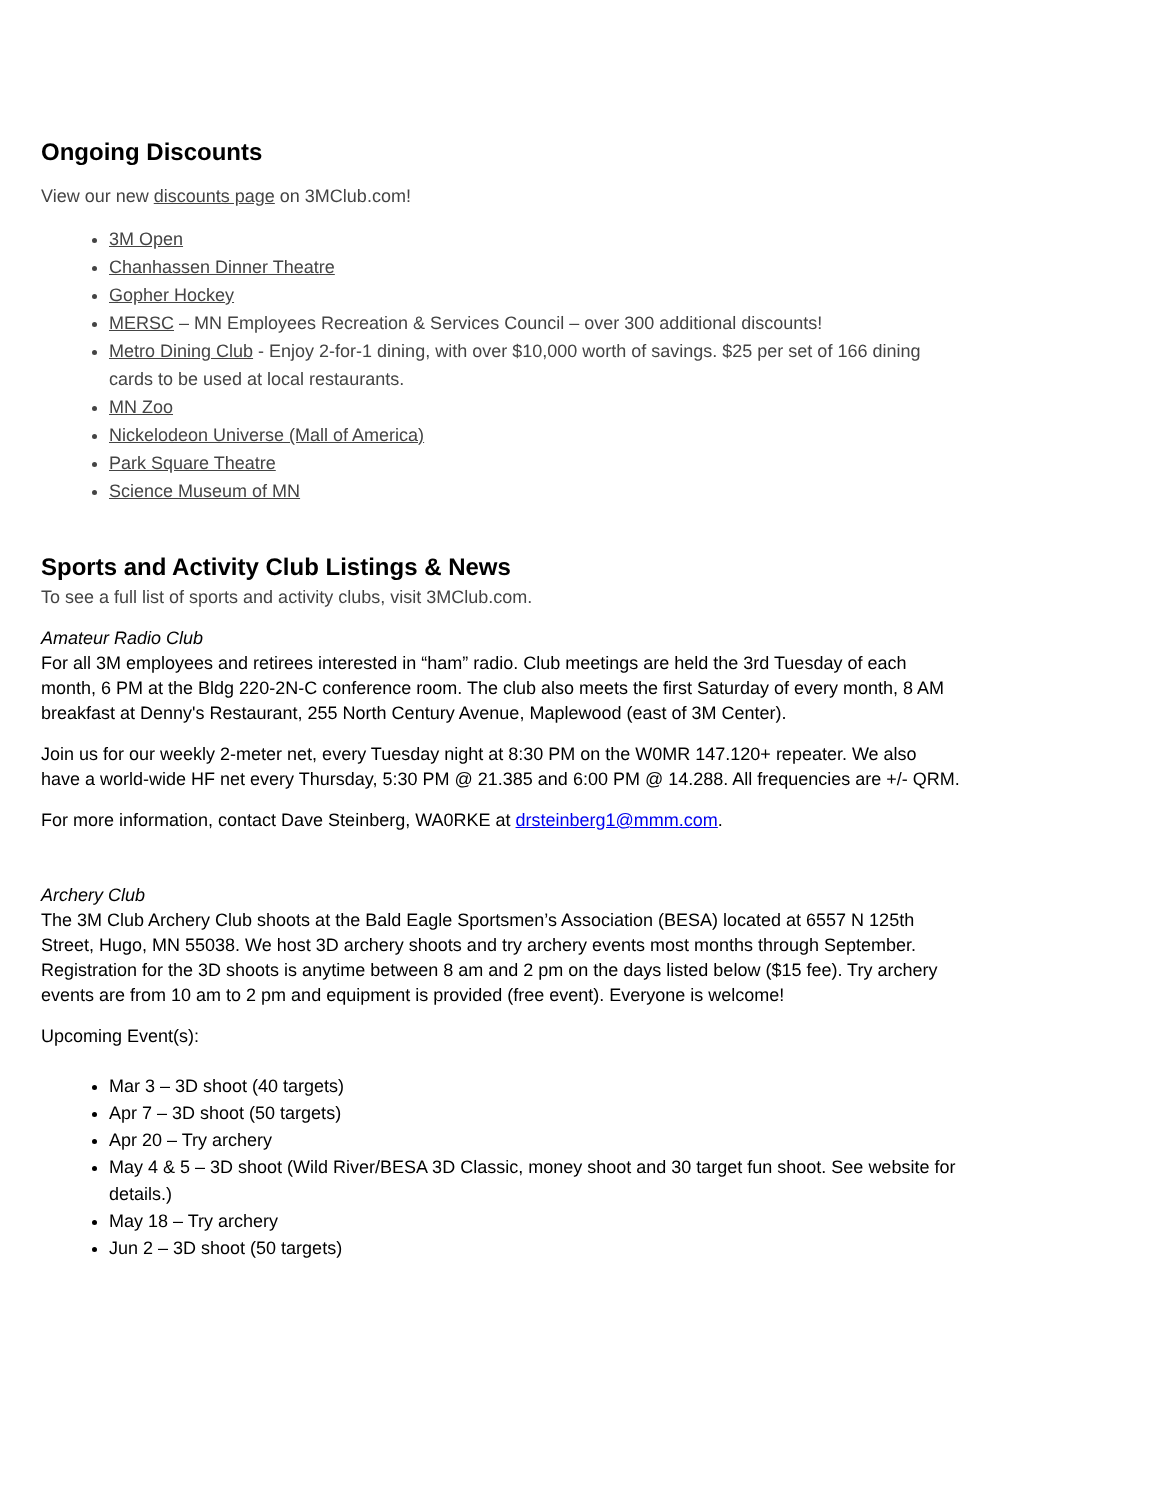Ongoing Discounts
View our new discounts page on 3MClub.com!
3M Open
Chanhassen Dinner Theatre
Gopher Hockey
MERSC – MN Employees Recreation & Services Council – over 300 additional discounts!
Metro Dining Club - Enjoy 2-for-1 dining, with over $10,000 worth of savings. $25 per set of 166 dining cards to be used at local restaurants.
MN Zoo
Nickelodeon Universe (Mall of America)
Park Square Theatre
Science Museum of MN
Sports and Activity Club Listings & News
To see a full list of sports and activity clubs, visit 3MClub.com.
Amateur Radio Club
For all 3M employees and retirees interested in “ham” radio. Club meetings are held the 3rd Tuesday of each month, 6 PM at the Bldg 220-2N-C conference room. The club also meets the first Saturday of every month, 8 AM breakfast at Denny's Restaurant, 255 North Century Avenue, Maplewood (east of 3M Center).
Join us for our weekly 2-meter net, every Tuesday night at 8:30 PM on the W0MR 147.120+ repeater. We also have a world-wide HF net every Thursday, 5:30 PM @ 21.385 and 6:00 PM @ 14.288. All frequencies are +/- QRM.
For more information, contact Dave Steinberg, WA0RKE at drsteinberg1@mmm.com.
Archery Club
The 3M Club Archery Club shoots at the Bald Eagle Sportsmen’s Association (BESA) located at 6557 N 125th Street, Hugo, MN 55038. We host 3D archery shoots and try archery events most months through September. Registration for the 3D shoots is anytime between 8 am and 2 pm on the days listed below ($15 fee). Try archery events are from 10 am to 2 pm and equipment is provided (free event). Everyone is welcome!
Upcoming Event(s):
Mar 3 – 3D shoot (40 targets)
Apr 7 – 3D shoot (50 targets)
Apr 20 – Try archery
May 4 & 5 – 3D shoot (Wild River/BESA 3D Classic, money shoot and 30 target fun shoot. See website for details.)
May 18 – Try archery
Jun 2 – 3D shoot (50 targets)